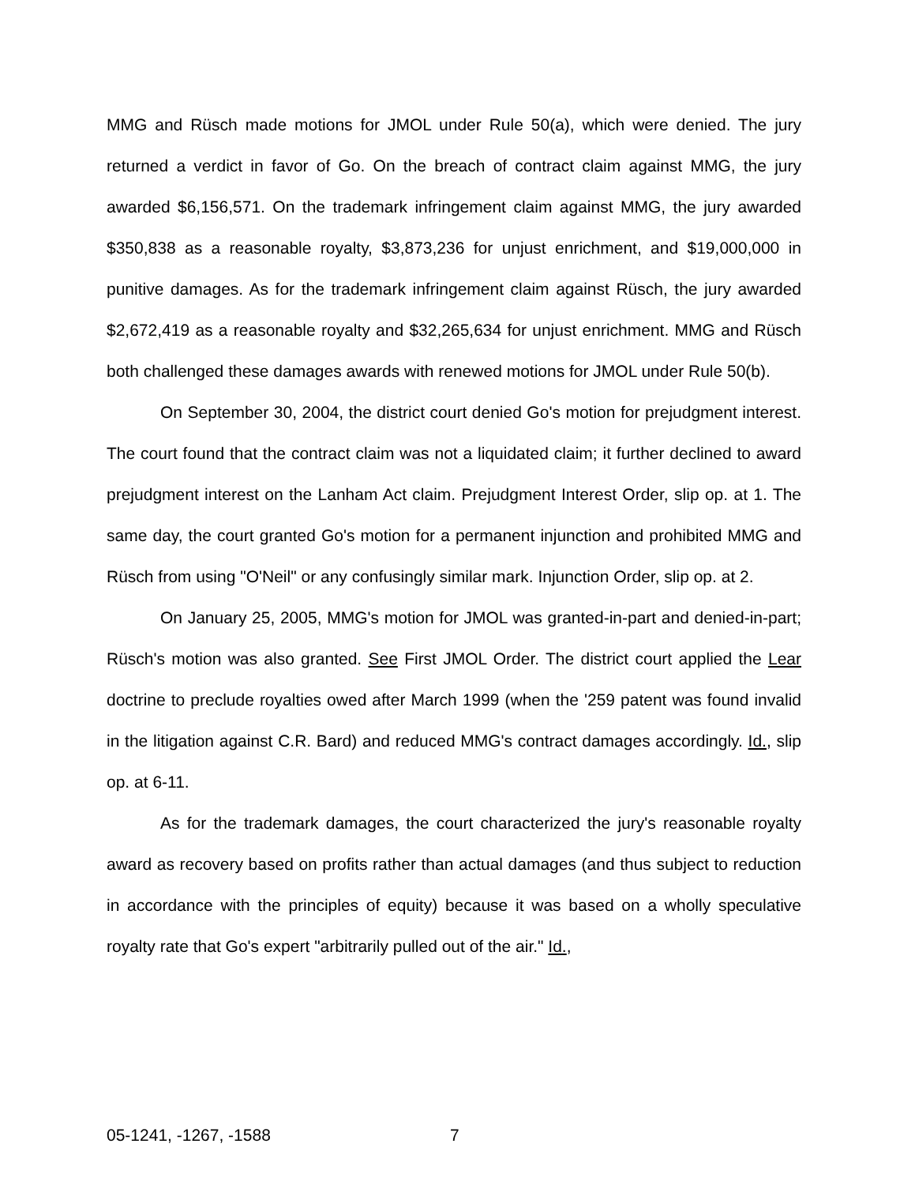MMG and Rüsch made motions for JMOL under Rule 50(a), which were denied. The jury returned a verdict in favor of Go. On the breach of contract claim against MMG, the jury awarded $6,156,571. On the trademark infringement claim against MMG, the jury awarded $350,838 as a reasonable royalty, $3,873,236 for unjust enrichment, and $19,000,000 in punitive damages. As for the trademark infringement claim against Rüsch, the jury awarded $2,672,419 as a reasonable royalty and $32,265,634 for unjust enrichment. MMG and Rüsch both challenged these damages awards with renewed motions for JMOL under Rule 50(b).
On September 30, 2004, the district court denied Go's motion for prejudgment interest. The court found that the contract claim was not a liquidated claim; it further declined to award prejudgment interest on the Lanham Act claim. Prejudgment Interest Order, slip op. at 1. The same day, the court granted Go's motion for a permanent injunction and prohibited MMG and Rüsch from using "O'Neil" or any confusingly similar mark. Injunction Order, slip op. at 2.
On January 25, 2005, MMG's motion for JMOL was granted-in-part and denied-in-part; Rüsch's motion was also granted. See First JMOL Order. The district court applied the Lear doctrine to preclude royalties owed after March 1999 (when the '259 patent was found invalid in the litigation against C.R. Bard) and reduced MMG's contract damages accordingly. Id., slip op. at 6-11.
As for the trademark damages, the court characterized the jury's reasonable royalty award as recovery based on profits rather than actual damages (and thus subject to reduction in accordance with the principles of equity) because it was based on a wholly speculative royalty rate that Go's expert "arbitrarily pulled out of the air." Id.,
05-1241, -1267, -1588 7